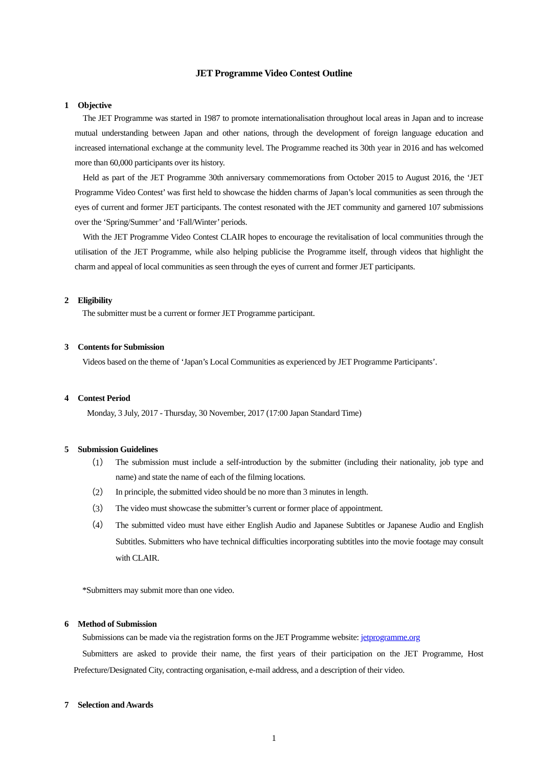JET Programme Video Contest Outline
1 Objective
The JET Programme was started in 1987 to promote internationalisation throughout local areas in Japan and to increase mutual understanding between Japan and other nations, through the development of foreign language education and increased international exchange at the community level. The Programme reached its 30th year in 2016 and has welcomed more than 60,000 participants over its history.
Held as part of the JET Programme 30th anniversary commemorations from October 2015 to August 2016, the ‘JET Programme Video Contest’ was first held to showcase the hidden charms of Japan’s local communities as seen through the eyes of current and former JET participants. The contest resonated with the JET community and garnered 107 submissions over the ‘Spring/Summer’ and ‘Fall/Winter’ periods.
With the JET Programme Video Contest CLAIR hopes to encourage the revitalisation of local communities through the utilisation of the JET Programme, while also helping publicise the Programme itself, through videos that highlight the charm and appeal of local communities as seen through the eyes of current and former JET participants.
2 Eligibility
The submitter must be a current or former JET Programme participant.
3 Contents for Submission
Videos based on the theme of ‘Japan’s Local Communities as experienced by JET Programme Participants’.
4 Contest Period
Monday, 3 July, 2017 - Thursday, 30 November, 2017 (17:00 Japan Standard Time)
5 Submission Guidelines
（1）
The submission must include a self-introduction by the submitter (including their nationality, job type and name) and state the name of each of the filming locations.
（2）
In principle, the submitted video should be no more than 3 minutes in length.
（3）
The video must showcase the submitter’s current or former place of appointment.
（4）
The submitted video must have either English Audio and Japanese Subtitles or Japanese Audio and English Subtitles. Submitters who have technical difficulties incorporating subtitles into the movie footage may consult with CLAIR.
*Submitters may submit more than one video.
6 Method of Submission
Submissions can be made via the registration forms on the JET Programme website: jetprogramme.org
Submitters are asked to provide their name, the first years of their participation on the JET Programme, Host Prefecture/Designated City, contracting organisation, e-mail address, and a description of their video.
7 Selection and Awards
1